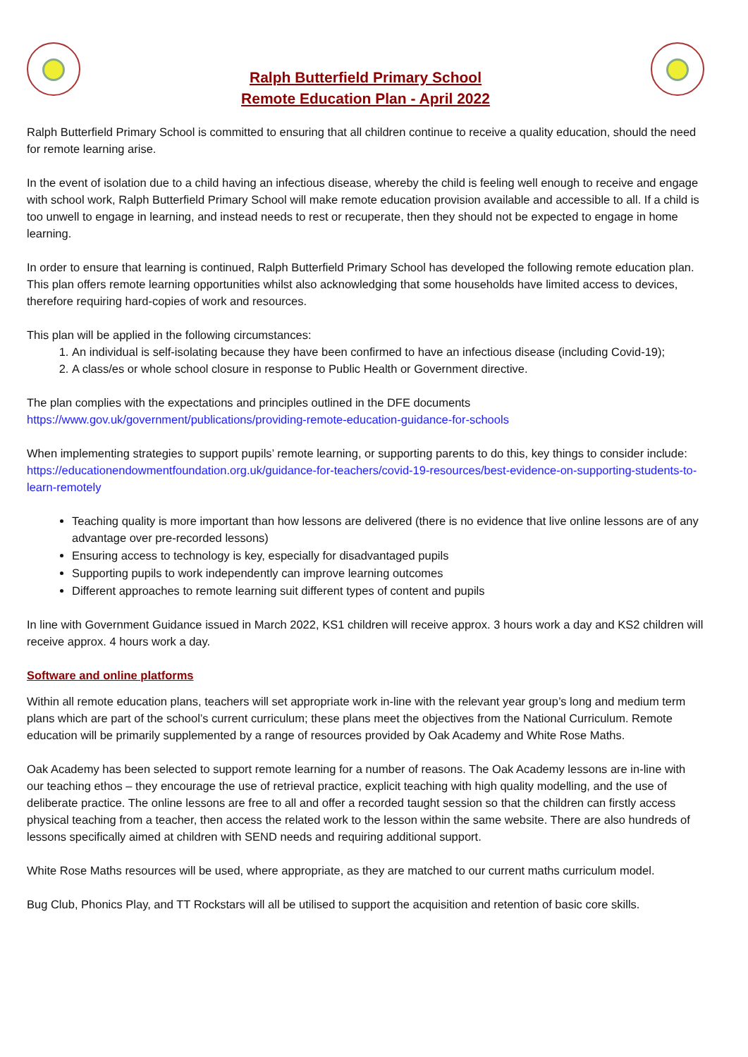Ralph Butterfield Primary School
Remote Education Plan - April 2022
Ralph Butterfield Primary School is committed to ensuring that all children continue to receive a quality education, should the need for remote learning arise.
In the event of isolation due to a child having an infectious disease, whereby the child is feeling well enough to receive and engage with school work, Ralph Butterfield Primary School will make remote education provision available and accessible to all. If a child is too unwell to engage in learning, and instead needs to rest or recuperate, then they should not be expected to engage in home learning.
In order to ensure that learning is continued, Ralph Butterfield Primary School has developed the following remote education plan. This plan offers remote learning opportunities whilst also acknowledging that some households have limited access to devices, therefore requiring hard-copies of work and resources.
This plan will be applied in the following circumstances:
1. An individual is self-isolating because they have been confirmed to have an infectious disease (including Covid-19);
2. A class/es or whole school closure in response to Public Health or Government directive.
The plan complies with the expectations and principles outlined in the DFE documents https://www.gov.uk/government/publications/providing-remote-education-guidance-for-schools
When implementing strategies to support pupils’ remote learning, or supporting parents to do this, key things to consider include:
https://educationendowmentfoundation.org.uk/guidance-for-teachers/covid-19-resources/best-evidence-on-supporting-students-to-learn-remotely
Teaching quality is more important than how lessons are delivered (there is no evidence that live online lessons are of any advantage over pre-recorded lessons)
Ensuring access to technology is key, especially for disadvantaged pupils
Supporting pupils to work independently can improve learning outcomes
Different approaches to remote learning suit different types of content and pupils
In line with Government Guidance issued in March 2022, KS1 children will receive approx. 3 hours work a day and KS2 children will receive approx. 4 hours work a day.
Software and online platforms
Within all remote education plans, teachers will set appropriate work in-line with the relevant year group’s long and medium term plans which are part of the school’s current curriculum; these plans meet the objectives from the National Curriculum. Remote education will be primarily supplemented by a range of resources provided by Oak Academy and White Rose Maths.
Oak Academy has been selected to support remote learning for a number of reasons. The Oak Academy lessons are in-line with our teaching ethos – they encourage the use of retrieval practice, explicit teaching with high quality modelling, and the use of deliberate practice. The online lessons are free to all and offer a recorded taught session so that the children can firstly access physical teaching from a teacher, then access the related work to the lesson within the same website. There are also hundreds of lessons specifically aimed at children with SEND needs and requiring additional support.
White Rose Maths resources will be used, where appropriate, as they are matched to our current maths curriculum model.
Bug Club, Phonics Play, and TT Rockstars will all be utilised to support the acquisition and retention of basic core skills.